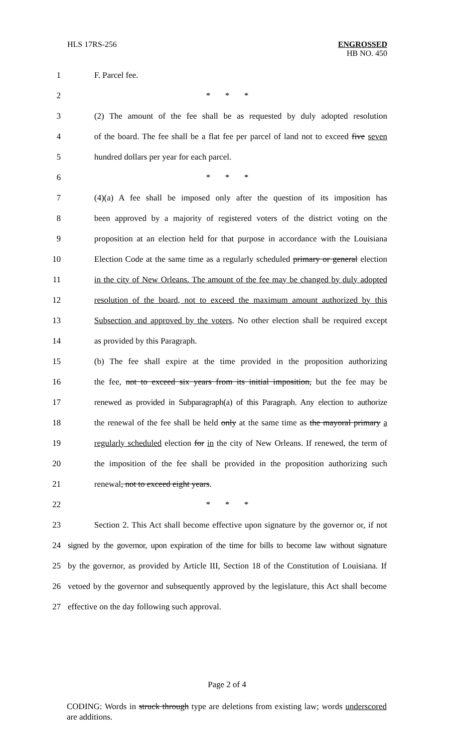HLS 17RS-256
ENGROSSED
HB NO. 450
1 F. Parcel fee.
2 * * *
3 (2) The amount of the fee shall be as requested by duly adopted resolution
4 of the board. The fee shall be a flat fee per parcel of land not to exceed five seven
5 hundred dollars per year for each parcel.
6 * * *
7 (4)(a) A fee shall be imposed only after the question of its imposition has
8 been approved by a majority of registered voters of the district voting on the
9 proposition at an election held for that purpose in accordance with the Louisiana
10 Election Code at the same time as a regularly scheduled primary or general election
11 in the city of New Orleans. The amount of the fee may be changed by duly adopted
12 resolution of the board, not to exceed the maximum amount authorized by this
13 Subsection and approved by the voters. No other election shall be required except
14 as provided by this Paragraph.
15 (b) The fee shall expire at the time provided in the proposition authorizing
16 the fee, not to exceed six years from its initial imposition, but the fee may be
17 renewed as provided in Subparagraph(a) of this Paragraph. Any election to authorize
18 the renewal of the fee shall be held only at the same time as the mayoral primary a
19 regularly scheduled election for in the city of New Orleans. If renewed, the term of
20 the imposition of the fee shall be provided in the proposition authorizing such
21 renewal, not to exceed eight years.
22 * * *
23 Section 2. This Act shall become effective upon signature by the governor or, if not
24 signed by the governor, upon expiration of the time for bills to become law without signature
25 by the governor, as provided by Article III, Section 18 of the Constitution of Louisiana. If
26 vetoed by the governor and subsequently approved by the legislature, this Act shall become
27 effective on the day following such approval.
Page 2 of 4
CODING: Words in struck through type are deletions from existing law; words underscored are additions.